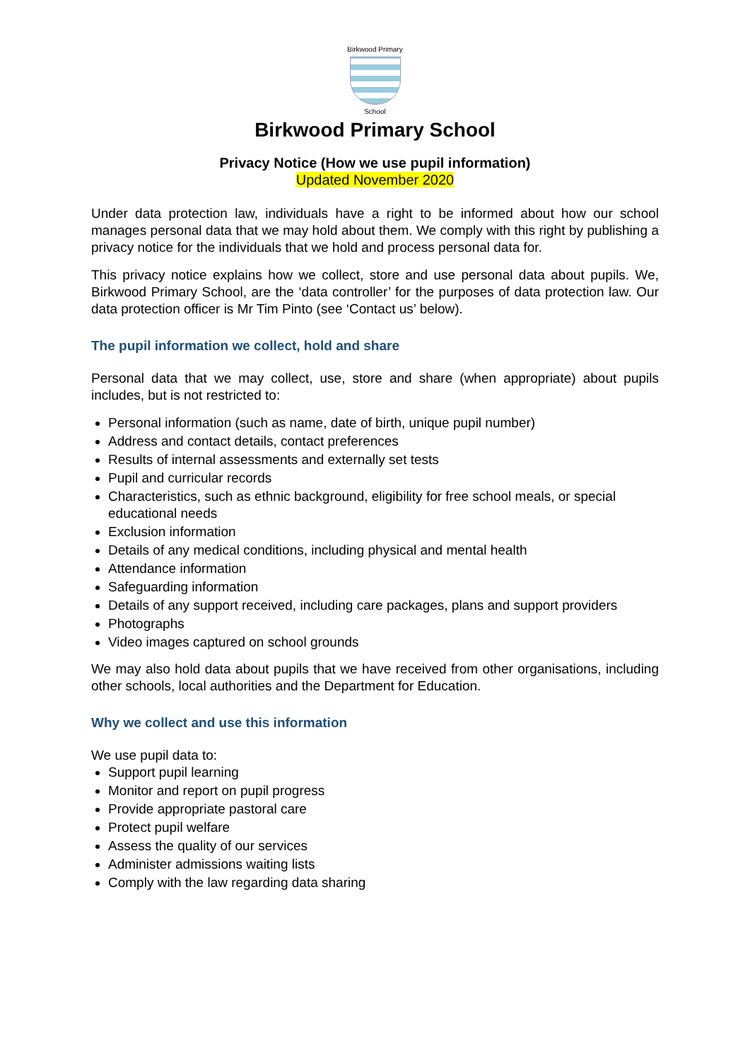Birkwood Primary
School
Birkwood Primary School
Privacy Notice (How we use pupil information)
Updated November 2020
Under data protection law, individuals have a right to be informed about how our school manages personal data that we may hold about them. We comply with this right by publishing a privacy notice for the individuals that we hold and process personal data for.
This privacy notice explains how we collect, store and use personal data about pupils. We, Birkwood Primary School, are the ‘data controller’ for the purposes of data protection law. Our data protection officer is Mr Tim Pinto (see ‘Contact us’ below).
The pupil information we collect, hold and share
Personal data that we may collect, use, store and share (when appropriate) about pupils includes, but is not restricted to:
Personal information (such as name, date of birth, unique pupil number)
Address and contact details, contact preferences
Results of internal assessments and externally set tests
Pupil and curricular records
Characteristics, such as ethnic background, eligibility for free school meals, or special educational needs
Exclusion information
Details of any medical conditions, including physical and mental health
Attendance information
Safeguarding information
Details of any support received, including care packages, plans and support providers
Photographs
Video images captured on school grounds
We may also hold data about pupils that we have received from other organisations, including other schools, local authorities and the Department for Education.
Why we collect and use this information
We use pupil data to:
Support pupil learning
Monitor and report on pupil progress
Provide appropriate pastoral care
Protect pupil welfare
Assess the quality of our services
Administer admissions waiting lists
Comply with the law regarding data sharing